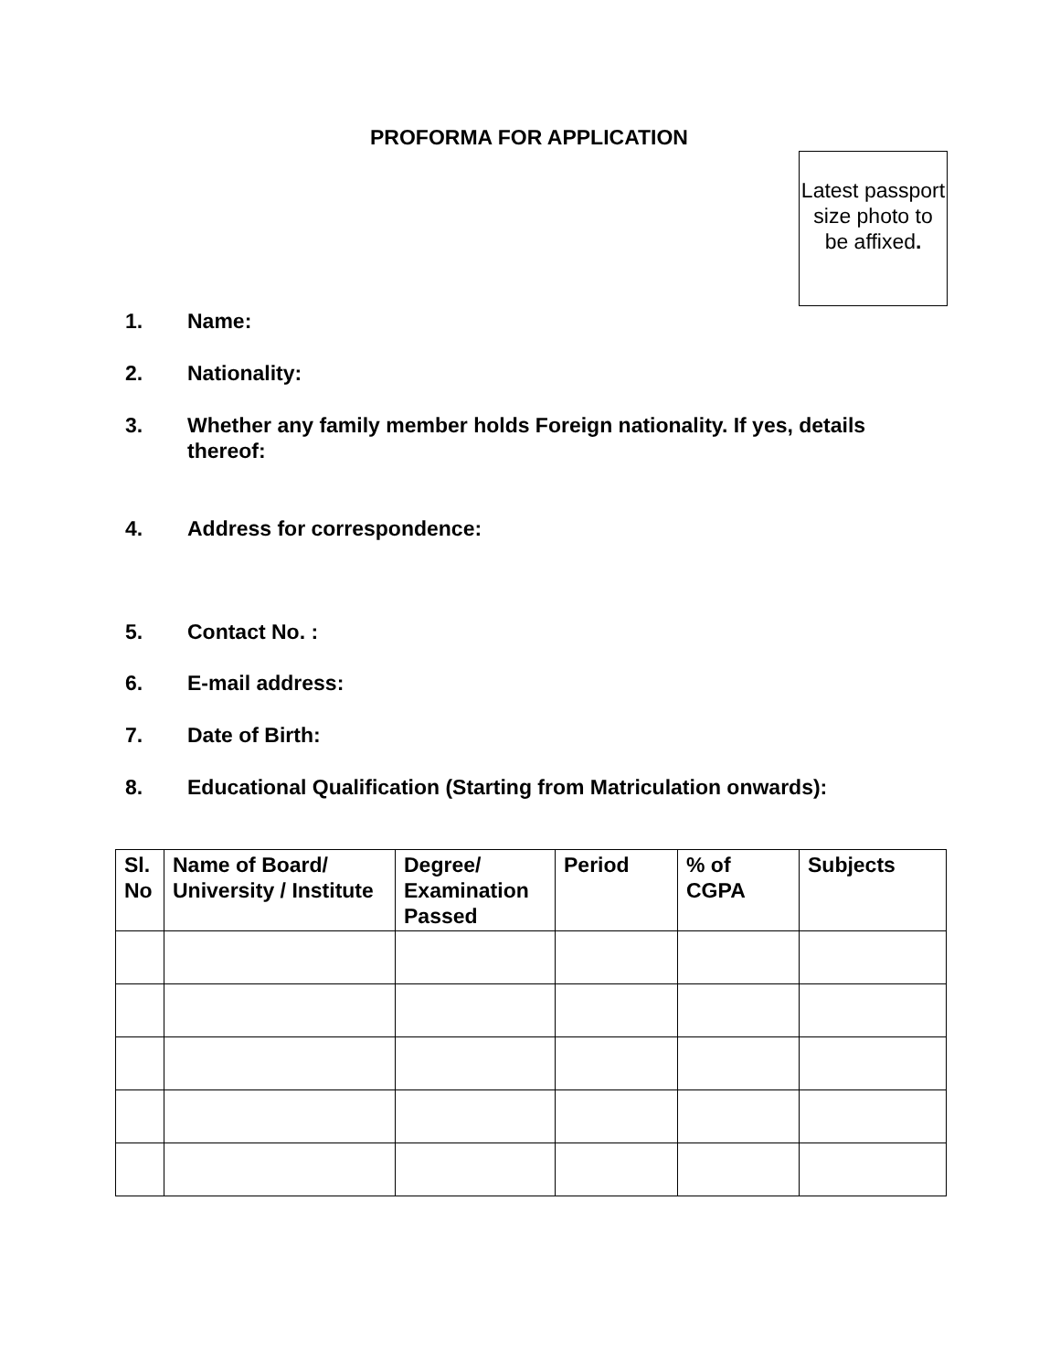PROFORMA FOR APPLICATION
Latest passport size photo to be affixed.
1. Name:
2. Nationality:
3. Whether any family member holds Foreign nationality. If yes, details thereof:
4. Address for correspondence:
5. Contact No. :
6. E-mail address:
7. Date of Birth:
8. Educational Qualification (Starting from Matriculation onwards):
| Sl. No | Name of Board/ University / Institute | Degree/ Examination Passed | Period | % of CGPA | Subjects |
| --- | --- | --- | --- | --- | --- |